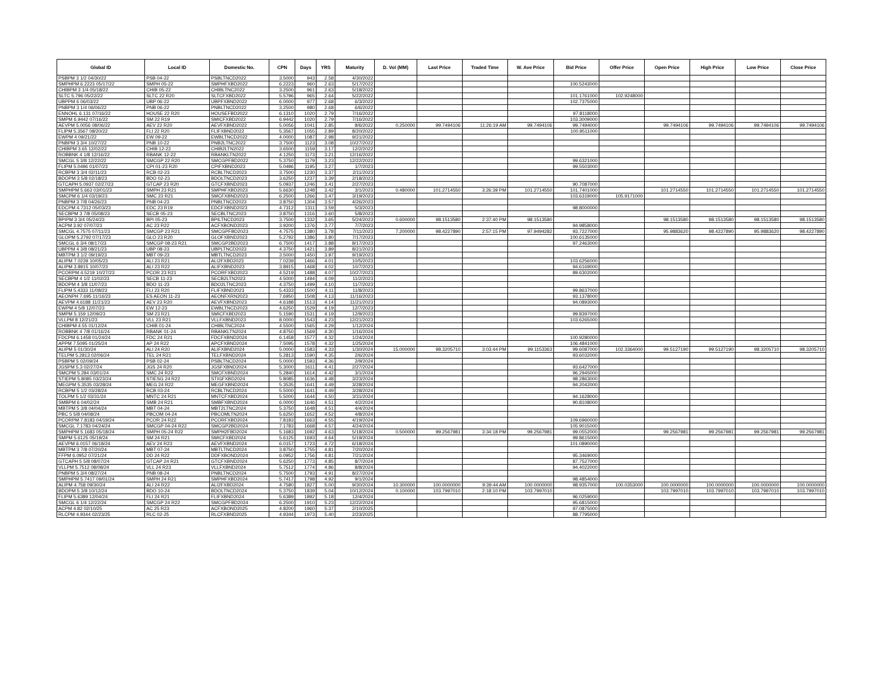| Global ID | Local ID | Domestic No. | CPN | Days | YRS | Maturity | D. Vol (MM) | Last Price | Traded Time | W. Ave Price | Bid Price | Offer Price | Open Price | High Price | Low Price | Close Price |
| --- | --- | --- | --- | --- | --- | --- | --- | --- | --- | --- | --- | --- | --- | --- | --- | --- |
| PSBPM 3 1/2 04/30/22 | PSB 04-22 | PSBLTNCD2022 | 3.5000 | 943 | 2.58 | 4/30/2022 | | | | | | | | | | |
| SMPHPM 6.2223 05/17/22 | SMPH 05-22 | SMPHFXBD2022 | 6.2223 | 960 | 2.63 | 5/17/2022 | | | | | 100.5243000 | | | | | |
| CHIBPM 3 1/4 05/18/22 | CHIB 05-22 | CHIBLTNC2022 | 3.2500 | 961 | 2.63 | 5/18/2022 | | | | | | | | | | |
| SLTC 5.796 05/22/22 | SLTC 22 R20 | SLTCFXBD2022 | 5.5796 | 965 | 2.64 | 5/22/2022 | | | | | 101.1761000 | 102.9248000 | | | | |
| UBPPM 6 06/03/22 | UBP 06-22 | UBPFXBND2022 | 6.0000 | 977 | 2.68 | 6/3/2022 | | | | | 102.7375000 | | | | | |
| PNBPM 3 1/4 06/06/22 | PNB 06-22 | PNBLTNCD2022 | 3.2500 | 980 | 2.68 | 6/6/2022 | | | | | | | | | | |
| ENNOHL 6.131 07/16/22 | HOUSE 22 R20 | HOUSEFBD2022 | 6.1310 | 1020 | 2.79 | 7/16/2022 | | | | | 97.8118000 | | | | | |
| SMPM 6.9442 07/16/22 | SM 22 R19 | SMICFXBD2022 | 6.9442 | 1020 | 2.79 | 7/16/2022 | | | | | 103.3009000 | | | | | |
| AEVPM 5.0056 08/06/22 | AEV 22 R20 | AEVFXBND2022 | 5.0056 | 1041 | 2.85 | 8/6/2022 | 0.250000 | 99.7494106 | 11:26:19 AM | 99.7494106 | 99.7494000 | | 99.7494106 | 99.7494106 | 99.7494106 | 99.7494106 |
| FLIPM 5.3567 08/20/22 | FLI 22 R20 | FLIFXBND2022 | 5.3567 | 1055 | 2.89 | 8/20/2022 | | | | | 100.9511000 | | | | | |
| EWPM 4 09/21/22 | EW 09-22 | EWBLTNCD2022 | 4.0000 | 1087 | 2.98 | 9/21/2022 | | | | | | | | | | |
| PNBPM 3 3/4 10/27/22 | PNB 10-22 | PNB2LTNC2022 | 3.7500 | 1123 | 3.08 | 10/27/2022 | | | | | | | | | | |
| CHIBPM 3.65 12/02/22 | CHIB 12-22 | CHIB2LTN2022 | 3.6500 | 1159 | 3.17 | 12/2/2022 | | | | | | | | | | |
| ROBBNK 4 1/8 12/16/22 | RBANK 12-22 | RBANKLTN2022 | 4.1250 | 1173 | 3.21 | 12/16/2022 | | | | | | | | | | |
| SMCGL 5 3/8 12/22/22 | SMCGP 22 R20 | SMCGPFBD2022 | 5.3750 | 1179 | 3.23 | 12/22/2022 | | | | | 99.6321000 | | | | | |
| FLIPM 5.0496 01/07/23 | CPI 01-23 R20 | CPIFXBND2023 | 5.0496 | 1195 | 3.27 | 1/7/2023 | | | | | 99.5503000 | | | | | |
| RCBPM 3 3/4 02/11/23 | RCB 02-23 | RCBLTNCD2023 | 3.7500 | 1230 | 3.37 | 2/11/2023 | | | | | | | | | | |
| BDOPM 3 5/8 02/18/23 | BDO 02-23 | BDOLTNCD2023 | 3.6250 | 1237 | 3.39 | 2/18/2023 | | | | | | | | | | |
| GTCAPH 5.0937 02/27/23 | GTCAP 23 R20 | GTCFXBND2023 | 5.0937 | 1246 | 3.41 | 2/27/2023 | | | | | 90.7087000 | | | | | |
| SMPHPM 5.663 03/01/23 | SMPH 23 R21 | SMPHFXBD2023 | 5.6630 | 1248 | 3.42 | 3/1/2023 | 0.480000 | 101.2714550 | 3:26:39 PM | 101.2714550 | 101.7401000 | | 101.2714550 | 101.2714550 | 101.2714550 | 101.2714550 |
| SMCPM 6 1/4 03/19/23 | SMC 23 R21 | SMCFXBND2023 | 6.2500 | 1266 | 3.47 | 3/19/2023 | | | | | 103.6319000 | 105.9171000 | | | | |
| PNBPM 3 7/8 04/26/23 | PNB 04-23 | PNBLTNCD2023 | 3.8750 | 1304 | 3.57 | 4/26/2023 | | | | | | | | | | |
| EDCPM 4.7312 05/03/23 | EDC 23 R19 | EDCFXBND2023 | 4.7312 | 1311 | 3.59 | 5/3/2023 | | | | | 98.8000000 | | | | | |
| SECBPM 3 7/8 05/08/23 | SECB 05-23 | SECBLTNC2023 | 3.8750 | 1316 | 3.60 | 5/8/2023 | | | | | | | | | | |
| BPIPM 3 3/4 05/24/23 | BPI 05-23 | BPILTNCD2023 | 3.7500 | 1332 | 3.65 | 5/24/2023 | 0.600000 | 98.1513580 | 2:37:40 PM | 98.1513580 | | | 98.1513580 | 98.1513580 | 98.1513580 | 98.1513580 |
| ACPM 3.92 07/07/23 | AC 23 R22 | ACFXBOND2023 | 3.9200 | 1376 | 3.77 | 7/7/2023 | | | | | 94.9858000 | | | | | |
| SMCGL 4.7575 07/11/23 | SMCGP 23 R21 | SMCGPFBD2023 | 4.7575 | 1380 | 3.78 | 7/11/2023 | 7.200000 | 98.4227890 | 2:57:15 PM | 97.9494282 | 93.7227000 | | 95.9883620 | 98.4227890 | 95.9883620 | 98.4227890 |
| GLOPM 5.2792 07/17/23 | GLO 23 R20 | GLOFXBND2023 | 5.2792 | 1386 | 3.80 | 7/17/2023 | | | | | 100.6135000 | | | | | |
| SMCGL 6 3/4 08/17/23 | SMCGP 08-23 R21 | SMCGP2BD2023 | 6.7500 | 1417 | 3.88 | 8/17/2023 | | | | | 97.2463000 | | | | | |
| UBPPM 4 3/8 08/21/23 | UBP 08-23 | UBPLTNCD2023 | 4.3750 | 1421 | 3.89 | 8/21/2023 | | | | | | | | | | |
| MBTPM 3 1/2 09/19/23 | MBT 09-23 | MBTLTNCD2023 | 3.5000 | 1450 | 3.97 | 9/19/2023 | | | | | | | | | | |
| ALIPM 7.0239 10/05/23 | ALI 23 R21 | ALI2FXBD2023 | 7.0239 | 1466 | 4.01 | 10/5/2023 | | | | | 103.6256000 | | | | | |
| ALIPM 3.8915 10/07/23 | ALI 23 R22 | ALIFXBND2023 | 3.8915 | 1468 | 4.02 | 10/7/2023 | | | | | 94.6169000 | | | | | |
| PCORPM 4.5219 10/27/23 | PCOR 23 R21 | PCORFXBD2023 | 4.5219 | 1488 | 4.07 | 10/27/2023 | | | | | 89.6302000 | | | | | |
| SECBPM 4 1/2 11/02/23 | SECB 11-23 | SECB2LTN2023 | 4.5000 | 1494 | 4.09 | 11/2/2023 | | | | | | | | | | |
| BDOPM 4 3/8 11/07/23 | BDO 11-23 | BDO2LTNC2023 | 4.3750 | 1499 | 4.10 | 11/7/2023 | | | | | | | | | | |
| FLIPM 5.4333 11/08/23 | FLI 23 R20 | FLIFXBND2023 | 5.4333 | 1500 | 4.11 | 11/8/2023 | | | | | 99.8637000 | | | | | |
| AEONPH 7.695 11/16/23 | ES AEON 11-23 | AEONFXRN2023 | 7.6950 | 1508 | 4.13 | 11/16/2023 | | | | | 93.1378000 | | | | | |
| AEVPM 4.6188 11/21/23 | AEV 23 R20 | AEVFXBND2023 | 4.6188 | 1513 | 4.14 | 11/21/2023 | | | | | 94.0893000 | | | | | |
| EWPM 4 5/8 12/07/23 | EW 12-23 | EWBLTNCD2023 | 4.6250 | 1529 | 4.19 | 12/7/2023 | | | | | | | | | | |
| SMPM 5.159 12/09/23 | SM 23 R21 | SMICFXBD2023 | 5.1590 | 1531 | 4.19 | 12/9/2023 | | | | | 99.8397000 | | | | | |
| VLLPM 8 12/21/23 | VLL 23 R21 | VLLFXBND2023 | 8.0000 | 1543 | 4.23 | 12/21/2023 | | | | | 103.6265000 | | | | | |
| CHIBPM 4.55 01/12/24 | CHIB 01-24 | CHIBLTNC2024 | 4.5500 | 1565 | 4.29 | 1/12/2024 | | | | | | | | | | |
| ROBBNK 4 7/8 01/16/24 | RBANK 01-24 | RBANKLTN2024 | 4.8750 | 1569 | 4.30 | 1/16/2024 | | | | | | | | | | |
| FDCPM 6.1458 01/24/24 | FDC 24 R21 | FDCFXBND2024 | 6.1458 | 1577 | 4.32 | 1/24/2024 | | | | | 100.9280000 | | | | | |
| APPM 7.5095 01/25/24 | AP 24 R22 | APCFXBND2024 | 7.5095 | 1578 | 4.32 | 1/25/2024 | | | | | 106.4841000 | | | | | |
| ALIPM 5 01/30/24 | ALI 24 R20 | ALIFXBND2024 | 5.0000 | 1583 | 4.33 | 1/30/2024 | 15.000000 | 98.3205710 | 3:03:44 PM | 99.1153363 | 99.6087000 | 102.3364000 | 99.5127190 | 99.5127190 | 98.3205710 | 98.3205710 |
| TELPM 5.2813 02/06/24 | TEL 24 R21 | TELFXBND2024 | 5.2813 | 1590 | 4.35 | 2/6/2024 | | | | | 93.6032000 | | | | | |
| PSBPM 5 02/09/24 | PSB 02-24 | PSBLTNCD2024 | 5.0000 | 1593 | 4.36 | 2/9/2024 | | | | | | | | | | |
| JGSPM 5.3 02/27/24 | JGS 24 R20 | JGSFXBND2024 | 5.3000 | 1611 | 4.41 | 2/27/2024 | | | | | 93.6427000 | | | | | |
| SMCPM 5.284 03/01/24 | SMC 24 R22 | SMCFXBND2024 | 5.2840 | 1614 | 4.42 | 3/1/2024 | | | | | 96.2945000 | | | | | |
| STIEPM 5.8085 03/23/24 | STIESG 24 R22 | STIGFXBD2024 | 5.8085 | 1636 | 4.48 | 3/23/2024 | | | | | 98.2863000 | | | | | |
| MEGPM 5.3535 03/28/24 | MEG 24 R22 | MEGFXBND2024 | 5.3535 | 1641 | 4.49 | 3/28/2024 | | | | | 94.2042000 | | | | | |
| RCBPM 5 1/2 03/28/24 | RCB 03-24 | RCBLTNCD2024 | 5.5000 | 1641 | 4.49 | 3/28/2024 | | | | | | | | | | |
| TOLPM 5 1/2 03/31/24 | MNTC 24 R21 | MNTCFXBD2024 | 5.5000 | 1644 | 4.50 | 3/31/2024 | | | | | 94.1628000 | | | | | |
| SMBPM 6 04/02/24 | SMB 24 R21 | SMBFXBND2024 | 6.0000 | 1646 | 4.51 | 4/2/2024 | | | | | 90.8108000 | | | | | |
| MBTPM 5 3/8 04/04/24 | MBT 04-24 | MBT2LTNC2024 | 5.3750 | 1648 | 4.51 | 4/4/2024 | | | | | | | | | | |
| PBC 5 5/8 04/08/24 | PBCOM 04-24 | PBCOMLTN2024 | 5.6250 | 1652 | 4.52 | 4/8/2024 | | | | | | | | | | |
| PCORPM 7.8183 04/19/24 | PCOR 24 R22 | PCORFXBD2024 | 7.8183 | 1663 | 4.55 | 4/19/2024 | | | | | 109.6960000 | | | | | |
| SMCGL 7.1783 04/24/24 | SMCGP 04-24 R22 | SMCGP2BD2024 | 7.1783 | 1668 | 4.57 | 4/24/2024 | | | | | 105.9015000 | | | | | |
| SMPHPM 5.1683 05/18/24 | SMPH 05-24 R22 | SMPH2FBD2024 | 5.1683 | 1692 | 4.63 | 5/18/2024 | 0.500000 | 99.2567981 | 3:34:18 PM | 99.2567981 | 99.0552000 | | 99.2567981 | 99.2567981 | 99.2567981 | 99.2567981 |
| SMPM 5.6125 05/19/24 | SM 24 R21 | SMICFXBD2024 | 5.6125 | 1693 | 4.64 | 5/19/2024 | | | | | 99.8615000 | | | | | |
| AEVPM 6.0157 06/18/24 | AEV 24 R23 | AEVFXBND2024 | 6.0157 | 1723 | 4.72 | 6/18/2024 | | | | | 101.0890000 | | | | | |
| MBTPM 3 7/8 07/20/24 | MBT 07-24 | MBTLTNCD2024 | 3.8750 | 1755 | 4.81 | 7/20/2024 | | | | | | | | | | |
| FFPM 6.0952 07/21/24 | DD 24 R22 | DDFXBOND2024 | 6.0952 | 1756 | 4.81 | 7/21/2024 | | | | | 95.3469000 | | | | | |
| GTCAPH 5 5/8 08/07/24 | GTCAP 24 R21 | GTCFXBND2024 | 5.6250 | 1773 | 4.85 | 8/7/2024 | | | | | 87.7527000 | | | | | |
| VLLPM 5.7512 08/08/24 | VLL 24 R23 | VLLFXBND2024 | 5.7512 | 1774 | 4.86 | 8/8/2024 | | | | | 94.4022000 | | | | | |
| PNBPM 5 3/4 08/27/24 | PNB 08-24 | PNBLTNCD2024 | 5.7500 | 1793 | 4.91 | 8/27/2024 | | | | | | | | | | |
| SMPHPM 5.7417 09/01/24 | SMPH 24 R21 | SMPHFXBD2024 | 5.7417 | 1798 | 4.92 | 9/1/2024 | | | | | 98.4854000 | | | | | |
| ALIPM 4.758 09/30/24 | ALI 24 R22 | ALI2FXBD2024 | 4.7580 | 1827 | 5.00 | 9/30/2024 | 10.300000 | 100.0000000 | 9:39:44 AM | 100.0000000 | 98.9357000 | 100.0353000 | 100.0000000 | 100.0000000 | 100.0000000 | 100.0000000 |
| BDOPM 5 3/8 10/12/24 | BDO 10-24 | BDOLTNCD2024 | 5.3750 | 1839 | 5.04 | 10/12/2024 | 0.100000 | 103.7997010 | 2:18:10 PM | 103.7997010 | | | 103.7997010 | 103.7997010 | 103.7997010 | 103.7997010 |
| FLIPM 5.6389 12/04/24 | FLI 24 R21 | FLIFXBND2024 | 5.6389 | 1892 | 5.18 | 12/4/2024 | | | | | 96.0259000 | | | | | |
| SMCGL 6 1/4 12/22/24 | SMCGP 24 R22 | SMCGPFBD2024 | 6.2500 | 1910 | 5.23 | 12/22/2024 | | | | | 95.6815000 | | | | | |
| ACPM 4.82 02/10/25 | AC 25 R23 | ACFXBOND2025 | 4.8200 | 1960 | 5.37 | 2/10/2025 | | | | | 97.0875000 | | | | | |
| RLCPM 4.9344 02/23/25 | RLC 02-25 | RLCFXBND2025 | 4.9344 | 1973 | 5.40 | 2/23/2025 | | | | | 88.7795000 | | | | | |